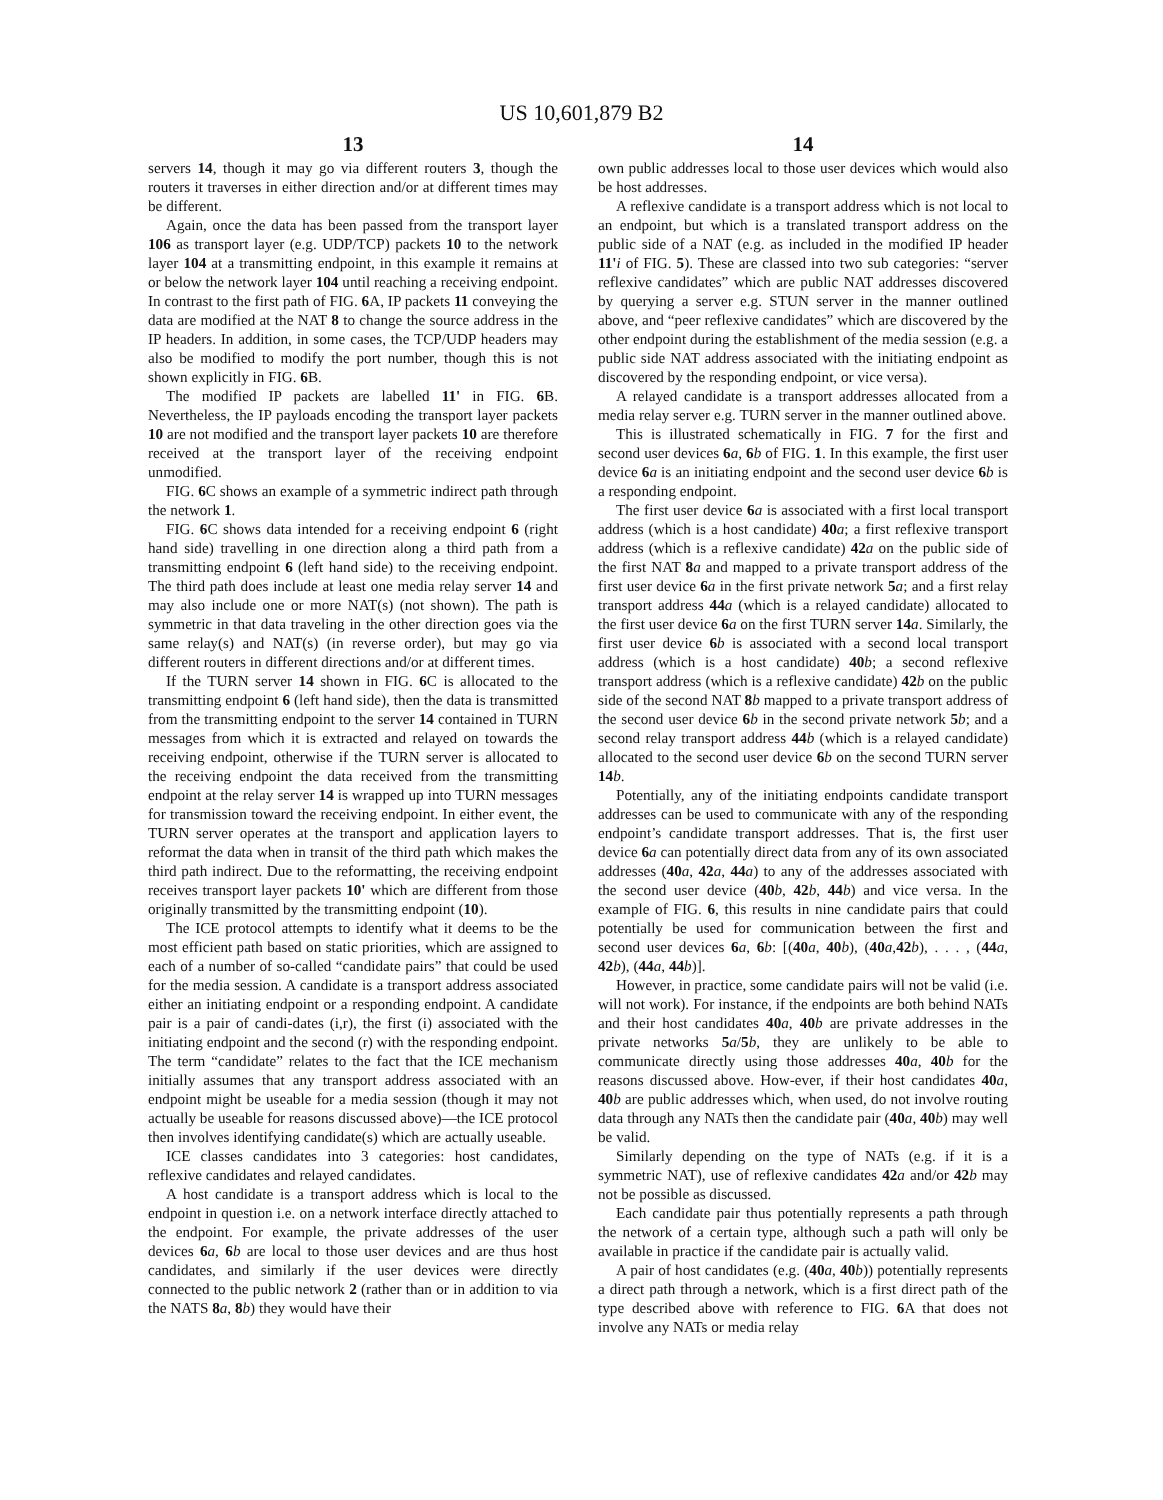US 10,601,879 B2
13
servers 14, though it may go via different routers 3, though the routers it traverses in either direction and/or at different times may be different.
Again, once the data has been passed from the transport layer 106 as transport layer (e.g. UDP/TCP) packets 10 to the network layer 104 at a transmitting endpoint, in this example it remains at or below the network layer 104 until reaching a receiving endpoint. In contrast to the first path of FIG. 6 A, IP packets 11 conveying the data are modified at the NAT 8 to change the source address in the IP headers. In addition, in some cases, the TCP/UDP headers may also be modified to modify the port number, though this is not shown explicitly in FIG. 6 B.
The modified IP packets are labelled 11' in FIG. 6 B. Nevertheless, the IP payloads encoding the transport layer packets 10 are not modified and the transport layer packets 10 are therefore received at the transport layer of the receiving endpoint unmodified.
FIG. 6 C shows an example of a symmetric indirect path through the network 1.
FIG. 6 C shows data intended for a receiving endpoint 6 (right hand side) travelling in one direction along a third path from a transmitting endpoint 6 (left hand side) to the receiving endpoint. The third path does include at least one media relay server 14 and may also include one or more NAT(s) (not shown). The path is symmetric in that data traveling in the other direction goes via the same relay(s) and NAT(s) (in reverse order), but may go via different routers in different directions and/or at different times.
If the TURN server 14 shown in FIG. 6 C is allocated to the transmitting endpoint 6 (left hand side), then the data is transmitted from the transmitting endpoint to the server 14 contained in TURN messages from which it is extracted and relayed on towards the receiving endpoint, otherwise if the TURN server is allocated to the receiving endpoint the data received from the transmitting endpoint at the relay server 14 is wrapped up into TURN messages for transmission toward the receiving endpoint. In either event, the TURN server operates at the transport and application layers to reformat the data when in transit of the third path which makes the third path indirect. Due to the reformatting, the receiving endpoint receives transport layer packets 10' which are different from those originally transmitted by the transmitting endpoint (10).
The ICE protocol attempts to identify what it deems to be the most efficient path based on static priorities, which are assigned to each of a number of so-called “candidate pairs” that could be used for the media session. A candidate is a transport address associated either an initiating endpoint or a responding endpoint. A candidate pair is a pair of candi-dates (i,r), the first (i) associated with the initiating endpoint and the second (r) with the responding endpoint. The term “candidate” relates to the fact that the ICE mechanism initially assumes that any transport address associated with an endpoint might be useable for a media session (though it may not actually be useable for reasons discussed above)—the ICE protocol then involves identifying candidate(s) which are actually useable.
ICE classes candidates into 3 categories: host candidates, reflexive candidates and relayed candidates.
A host candidate is a transport address which is local to the endpoint in question i.e. on a network interface directly attached to the endpoint. For example, the private addresses of the user devices 6 a, 6 b are local to those user devices and are thus host candidates, and similarly if the user devices were directly connected to the public network 2 (rather than or in addition to via the NATS 8 a, 8 b) they would have their
14
own public addresses local to those user devices which would also be host addresses.
A reflexive candidate is a transport address which is not local to an endpoint, but which is a translated transport address on the public side of a NAT (e.g. as included in the modified IP header 11'i of FIG. 5). These are classed into two sub categories: “server reflexive candidates” which are public NAT addresses discovered by querying a server e.g. STUN server in the manner outlined above, and “peer reflexive candidates” which are discovered by the other endpoint during the establishment of the media session (e.g. a public side NAT address associated with the initiating endpoint as discovered by the responding endpoint, or vice versa).
A relayed candidate is a transport addresses allocated from a media relay server e.g. TURN server in the manner outlined above.
This is illustrated schematically in FIG. 7 for the first and second user devices 6 a, 6 b of FIG. 1. In this example, the first user device 6 a is an initiating endpoint and the second user device 6 b is a responding endpoint.
The first user device 6 a is associated with a first local transport address (which is a host candidate) 40 a; a first reflexive transport address (which is a reflexive candidate) 42 a on the public side of the first NAT 8 a and mapped to a private transport address of the first user device 6 a in the first private network 5 a; and a first relay transport address 44 a (which is a relayed candidate) allocated to the first user device 6 a on the first TURN server 14 a. Similarly, the first user device 6 b is associated with a second local transport address (which is a host candidate) 40 b; a second reflexive transport address (which is a reflexive candidate) 42 b on the public side of the second NAT 8 b mapped to a private transport address of the second user device 6 b in the second private network 5 b; and a second relay transport address 44 b (which is a relayed candidate) allocated to the second user device 6 b on the second TURN server 14 b.
Potentially, any of the initiating endpoints candidate transport addresses can be used to communicate with any of the responding endpoint’s candidate transport addresses. That is, the first user device 6 a can potentially direct data from any of its own associated addresses (40 a, 42 a, 44 a) to any of the addresses associated with the second user device (40 b, 42 b, 44 b) and vice versa. In the example of FIG. 6, this results in nine candidate pairs that could potentially be used for communication between the first and second user devices 6 a, 6 b: [(40 a, 40 b), (40 a,42 b), . . . , (44 a, 42 b), (44 a, 44 b)].
However, in practice, some candidate pairs will not be valid (i.e. will not work). For instance, if the endpoints are both behind NATs and their host candidates 40 a, 40 b are private addresses in the private networks 5 a/5 b, they are unlikely to be able to communicate directly using those addresses 40 a, 40 b for the reasons discussed above. How-ever, if their host candidates 40 a, 40 b are public addresses which, when used, do not involve routing data through any NATs then the candidate pair (40 a, 40 b) may well be valid.
Similarly depending on the type of NATs (e.g. if it is a symmetric NAT), use of reflexive candidates 42 a and/or 42 b may not be possible as discussed.
Each candidate pair thus potentially represents a path through the network of a certain type, although such a path will only be available in practice if the candidate pair is actually valid.
A pair of host candidates (e.g. (40 a, 40 b)) potentially represents a direct path through a network, which is a first direct path of the type described above with reference to FIG. 6 A that does not involve any NATs or media relay